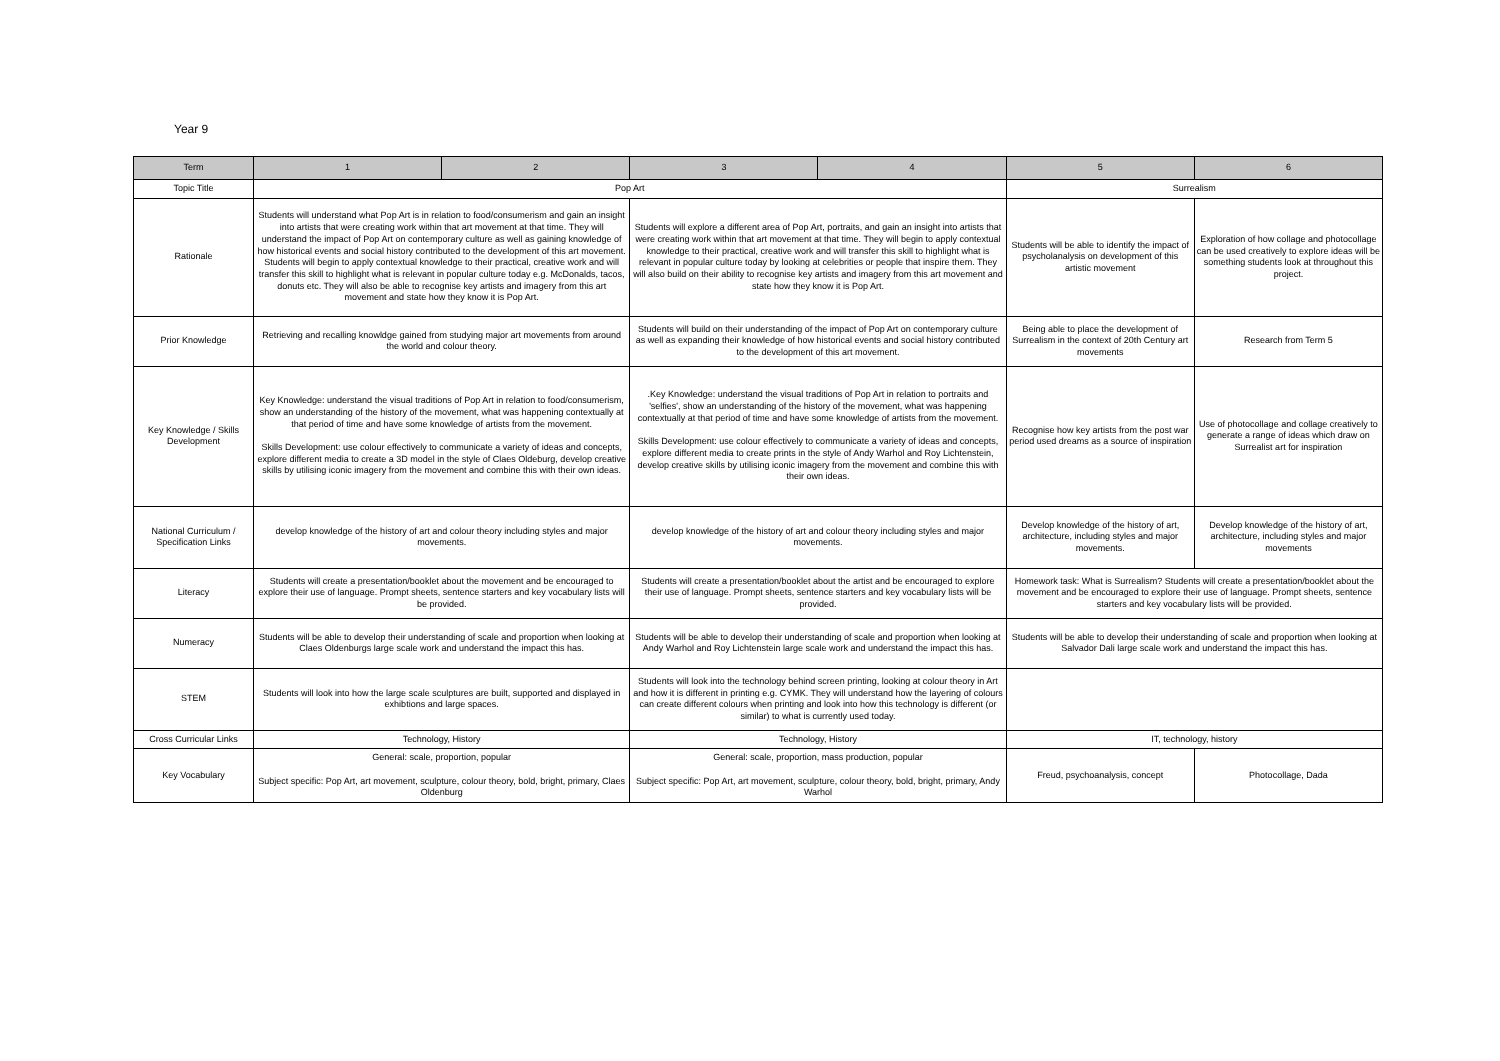Year 9
| Term | 1 | 2 | 3 | 4 | 5 | 6 |
| --- | --- | --- | --- | --- | --- | --- |
| Topic Title | Pop Art | | | | Surrealism | |
| Rationale | Students will understand what Pop Art is in relation to food/consumerism and gain an insight into artists that were creating work within that art movement at that time. They will understand the impact of Pop Art on contemporary culture as well as gaining knowledge of how historical events and social history contributed to the development of this art movement. Students will begin to apply contextual knowledge to their practical, creative work and will transfer this skill to highlight what is relevant in popular culture today e.g. McDonalds, tacos, donuts etc. They will also be able to recognise key artists and imagery from this art movement and state how they know it is Pop Art. | | Students will explore a different area of Pop Art, portraits, and gain an insight into artists that were creating work within that art movement at that time. They will begin to apply contextual knowledge to their practical, creative work and will transfer this skill to highlight what is relevant in popular culture today by looking at celebrities or people that inspire them. They will also build on their ability to recognise key artists and imagery from this art movement and state how they know it is Pop Art. | | Students will be able to identify the impact of psycholanalysis on development of this artistic movement | Exploration of how collage and photocollage can be used creatively to explore ideas will be something students look at throughout this project. |
| Prior Knowledge | Retrieving and recalling knowldge gained from studying major art movements from around the world and colour theory. | | Students will build on their understanding of the impact of Pop Art on contemporary culture as well as expanding their knowledge of how historical events and social history contributed to the development of this art movement. | | Being able to place the development of Surrealism in the context of 20th Century art movements | Research from Term 5 |
| Key Knowledge / Skills Development | Key Knowledge: understand the visual traditions of Pop Art in relation to food/consumerism, show an understanding of the history of the movement, what was happening contextually at that period of time and have some knowledge of artists from the movement. Skills Development: use colour effectively to communicate a variety of ideas and concepts, explore different media to create a 3D model in the style of Claes Oldeburg, develop creative skills by utilising iconic imagery from the movement and combine this with their own ideas. | | .Key Knowledge: understand the visual traditions of Pop Art in relation to portraits and 'selfies', show an understanding of the history of the movement, what was happening contextually at that period of time and have some knowledge of artists from the movement. Skills Development: use colour effectively to communicate a variety of ideas and concepts, explore different media to create prints in the style of Andy Warhol and Roy Lichtenstein, develop creative skills by utilising iconic imagery from the movement and combine this with their own ideas. | | Recognise how key artists from the post war period used dreams as a source of inspiration | Use of photocollage and collage creatively to generate a range of ideas which draw on Surrealist art for inspiration |
| National Curriculum / Specification Links | develop knowledge of the history of art and colour theory including styles and major movements. | | develop knowledge of the history of art and colour theory including styles and major movements. | | Develop knowledge of the history of art, architecture, including styles and major movements. | Develop knowledge of the history of art, architecture, including styles and major movements |
| Literacy | Students will create a presentation/booklet about the movement and be encouraged to explore their use of language. Prompt sheets, sentence starters and key vocabulary lists will be provided. | | Students will create a presentation/booklet about the artist and be encouraged to explore their use of language. Prompt sheets, sentence starters and key vocabulary lists will be provided. | | Homework task: What is Surrealism? Students will create a presentation/booklet about the movement and be encouraged to explore their use of language. Prompt sheets, sentence starters and key vocabulary lists will be provided. | |
| Numeracy | Students will be able to develop their understanding of scale and proportion when looking at Claes Oldenburgs large scale work and understand the impact this has. | | Students will be able to develop their understanding of scale and proportion when looking at Andy Warhol and Roy Lichtenstein large scale work and understand the impact this has. | | Students will be able to develop their understanding of scale and proportion when looking at Salvador Dali large scale work and understand the impact this has. | |
| STEM | Students will look into how the large scale sculptures are built, supported and displayed in exhibtions and large spaces. | | Students will look into the technology behind screen printing, looking at colour theory in Art and how it is different in printing e.g. CYMK. They will understand how the layering of colours can create different colours when printing and look into how this technology is different (or similar) to what is currently used today. | | | |
| Cross Curricular Links | Technology, History | | Technology, History | | IT, technology, history | |
| Key Vocabulary | General: scale, proportion, popular Subject specific: Pop Art, art movement, sculpture, colour theory, bold, bright, primary, Claes Oldenburg | | General: scale, proportion, mass production, popular Subject specific: Pop Art, art movement, sculpture, colour theory, bold, bright, primary, Andy Warhol | | Freud, psychoanalysis, concept | Photocollage, Dada |